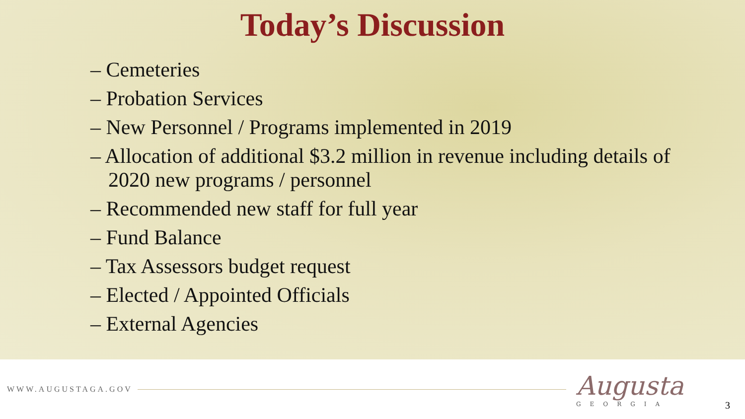Today’s Discussion
– Cemeteries
– Probation Services
– New Personnel / Programs implemented in 2019
– Allocation of additional $3.2 million in revenue including details of 2020 new programs / personnel
– Recommended new staff for full year
– Fund Balance
– Tax Assessors budget request
– Elected / Appointed Officials
– External Agencies
WWW.AUGUSTAGA.GOV
Augusta
GEORGIA
3